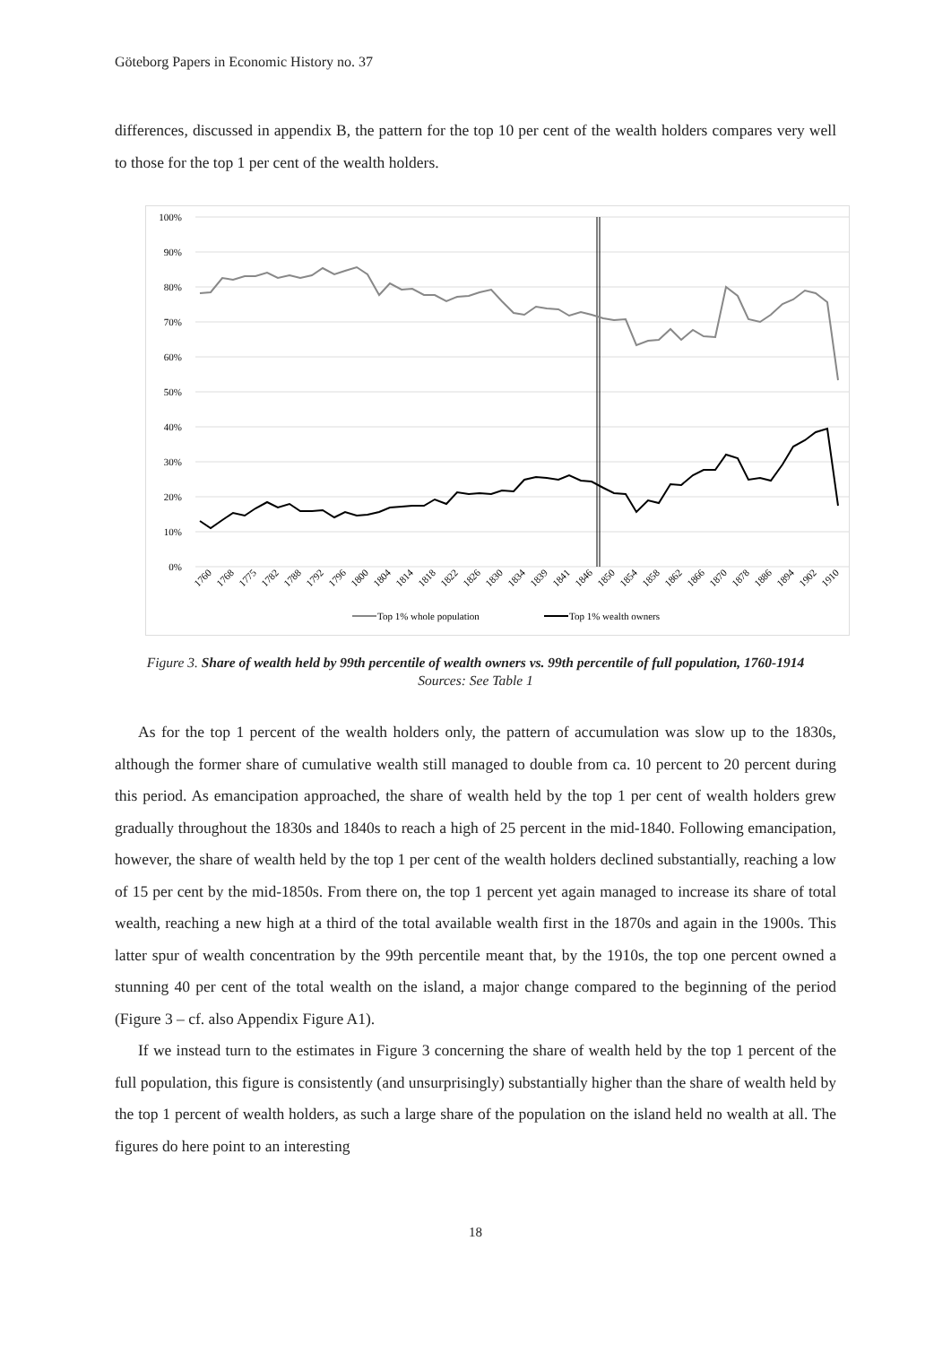Göteborg Papers in Economic History no. 37
differences, discussed in appendix B, the pattern for the top 10 per cent of the wealth holders compares very well to those for the top 1 per cent of the wealth holders.
100%
90%
80%
70%
60%
50%
40%
30%
20%
10%
0%
1760
1768
1775
1782
1788
1792
1796
1800
1804
1814
1818
1822
1826
1830
1834
1839
1841
1846
1850
1854
1858
1862
1866
1870
1878
1886
1894
1902
1910
Top 1% whole population
Top 1% wealth owners
Figure 3. Share of wealth held by 99th percentile of wealth owners vs. 99th percentile of full population, 1760-1914
Sources: See Table 1
As for the top 1 percent of the wealth holders only, the pattern of accumulation was slow up to the 1830s, although the former share of cumulative wealth still managed to double from ca. 10 percent to 20 percent during this period. As emancipation approached, the share of wealth held by the top 1 per cent of wealth holders grew gradually throughout the 1830s and 1840s to reach a high of 25 percent in the mid-1840. Following emancipation, however, the share of wealth held by the top 1 per cent of the wealth holders declined substantially, reaching a low of 15 per cent by the mid-1850s. From there on, the top 1 percent yet again managed to increase its share of total wealth, reaching a new high at a third of the total available wealth first in the 1870s and again in the 1900s. This latter spur of wealth concentration by the 99th percentile meant that, by the 1910s, the top one percent owned a stunning 40 per cent of the total wealth on the island, a major change compared to the beginning of the period (Figure 3 – cf. also Appendix Figure A1).
If we instead turn to the estimates in Figure 3 concerning the share of wealth held by the top 1 percent of the full population, this figure is consistently (and unsurprisingly) substantially higher than the share of wealth held by the top 1 percent of wealth holders, as such a large share of the population on the island held no wealth at all. The figures do here point to an interesting
18